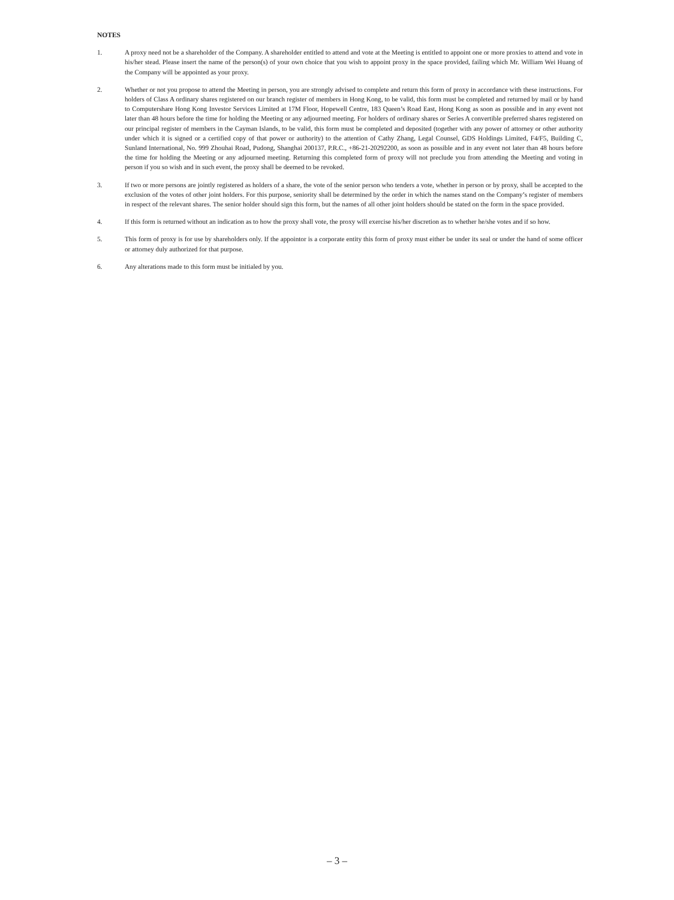NOTES
1. A proxy need not be a shareholder of the Company. A shareholder entitled to attend and vote at the Meeting is entitled to appoint one or more proxies to attend and vote in his/her stead. Please insert the name of the person(s) of your own choice that you wish to appoint proxy in the space provided, failing which Mr. William Wei Huang of the Company will be appointed as your proxy.
2. Whether or not you propose to attend the Meeting in person, you are strongly advised to complete and return this form of proxy in accordance with these instructions. For holders of Class A ordinary shares registered on our branch register of members in Hong Kong, to be valid, this form must be completed and returned by mail or by hand to Computershare Hong Kong Investor Services Limited at 17M Floor, Hopewell Centre, 183 Queen’s Road East, Hong Kong as soon as possible and in any event not later than 48 hours before the time for holding the Meeting or any adjourned meeting. For holders of ordinary shares or Series A convertible preferred shares registered on our principal register of members in the Cayman Islands, to be valid, this form must be completed and deposited (together with any power of attorney or other authority under which it is signed or a certified copy of that power or authority) to the attention of Cathy Zhang, Legal Counsel, GDS Holdings Limited, F4/F5, Building C, Sunland International, No. 999 Zhouhai Road, Pudong, Shanghai 200137, P.R.C., +86-21-20292200, as soon as possible and in any event not later than 48 hours before the time for holding the Meeting or any adjourned meeting. Returning this completed form of proxy will not preclude you from attending the Meeting and voting in person if you so wish and in such event, the proxy shall be deemed to be revoked.
3. If two or more persons are jointly registered as holders of a share, the vote of the senior person who tenders a vote, whether in person or by proxy, shall be accepted to the exclusion of the votes of other joint holders. For this purpose, seniority shall be determined by the order in which the names stand on the Company’s register of members in respect of the relevant shares. The senior holder should sign this form, but the names of all other joint holders should be stated on the form in the space provided.
4. If this form is returned without an indication as to how the proxy shall vote, the proxy will exercise his/her discretion as to whether he/she votes and if so how.
5. This form of proxy is for use by shareholders only. If the appointor is a corporate entity this form of proxy must either be under its seal or under the hand of some officer or attorney duly authorized for that purpose.
6. Any alterations made to this form must be initialed by you.
– 3 –